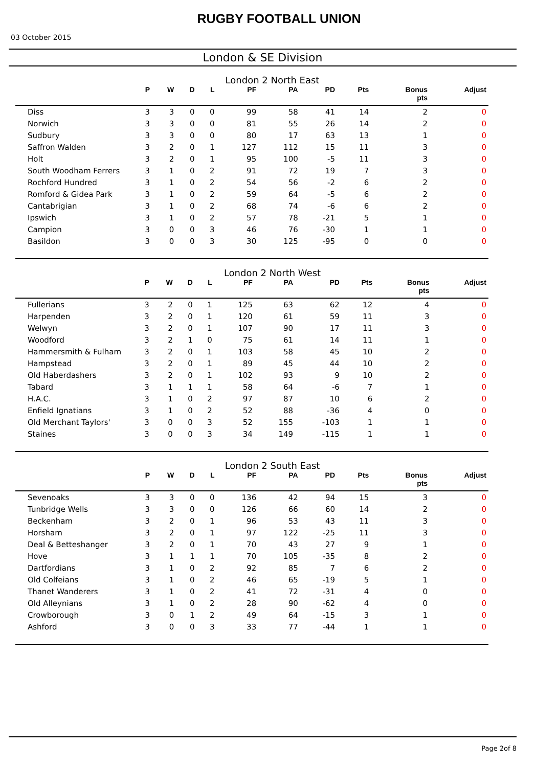RUGBY FOOTBALL UNION
03 October 2015
London & SE Division
London 2 North East
| | P | W | D | L | PF | PA | PD | Pts | Bonus pts | Adjust |
| --- | --- | --- | --- | --- | --- | --- | --- | --- | --- | --- |
| Diss | 3 | 3 | 0 | 0 | 99 | 58 | 41 | 14 | 2 | 0 |
| Norwich | 3 | 3 | 0 | 0 | 81 | 55 | 26 | 14 | 2 | 0 |
| Sudbury | 3 | 3 | 0 | 0 | 80 | 17 | 63 | 13 | 1 | 0 |
| Saffron Walden | 3 | 2 | 0 | 1 | 127 | 112 | 15 | 11 | 3 | 0 |
| Holt | 3 | 2 | 0 | 1 | 95 | 100 | -5 | 11 | 3 | 0 |
| South Woodham Ferrers | 3 | 1 | 0 | 2 | 91 | 72 | 19 | 7 | 3 | 0 |
| Rochford Hundred | 3 | 1 | 0 | 2 | 54 | 56 | -2 | 6 | 2 | 0 |
| Romford & Gidea Park | 3 | 1 | 0 | 2 | 59 | 64 | -5 | 6 | 2 | 0 |
| Cantabrigian | 3 | 1 | 0 | 2 | 68 | 74 | -6 | 6 | 2 | 0 |
| Ipswich | 3 | 1 | 0 | 2 | 57 | 78 | -21 | 5 | 1 | 0 |
| Campion | 3 | 0 | 0 | 3 | 46 | 76 | -30 | 1 | 1 | 0 |
| Basildon | 3 | 0 | 0 | 3 | 30 | 125 | -95 | 0 | 0 | 0 |
London 2 North West
| | P | W | D | L | PF | PA | PD | Pts | Bonus pts | Adjust |
| --- | --- | --- | --- | --- | --- | --- | --- | --- | --- | --- |
| Fullerians | 3 | 2 | 0 | 1 | 125 | 63 | 62 | 12 | 4 | 0 |
| Harpenden | 3 | 2 | 0 | 1 | 120 | 61 | 59 | 11 | 3 | 0 |
| Welwyn | 3 | 2 | 0 | 1 | 107 | 90 | 17 | 11 | 3 | 0 |
| Woodford | 3 | 2 | 1 | 0 | 75 | 61 | 14 | 11 | 1 | 0 |
| Hammersmith & Fulham | 3 | 2 | 0 | 1 | 103 | 58 | 45 | 10 | 2 | 0 |
| Hampstead | 3 | 2 | 0 | 1 | 89 | 45 | 44 | 10 | 2 | 0 |
| Old Haberdashers | 3 | 2 | 0 | 1 | 102 | 93 | 9 | 10 | 2 | 0 |
| Tabard | 3 | 1 | 1 | 1 | 58 | 64 | -6 | 7 | 1 | 0 |
| H.A.C. | 3 | 1 | 0 | 2 | 97 | 87 | 10 | 6 | 2 | 0 |
| Enfield Ignatians | 3 | 1 | 0 | 2 | 52 | 88 | -36 | 4 | 0 | 0 |
| Old Merchant Taylors' | 3 | 0 | 0 | 3 | 52 | 155 | -103 | 1 | 1 | 0 |
| Staines | 3 | 0 | 0 | 3 | 34 | 149 | -115 | 1 | 1 | 0 |
London 2 South East
| | P | W | D | L | PF | PA | PD | Pts | Bonus pts | Adjust |
| --- | --- | --- | --- | --- | --- | --- | --- | --- | --- | --- |
| Sevenoaks | 3 | 3 | 0 | 0 | 136 | 42 | 94 | 15 | 3 | 0 |
| Tunbridge Wells | 3 | 3 | 0 | 0 | 126 | 66 | 60 | 14 | 2 | 0 |
| Beckenham | 3 | 2 | 0 | 1 | 96 | 53 | 43 | 11 | 3 | 0 |
| Horsham | 3 | 2 | 0 | 1 | 97 | 122 | -25 | 11 | 3 | 0 |
| Deal & Betteshanger | 3 | 2 | 0 | 1 | 70 | 43 | 27 | 9 | 1 | 0 |
| Hove | 3 | 1 | 1 | 1 | 70 | 105 | -35 | 8 | 2 | 0 |
| Dartfordians | 3 | 1 | 0 | 2 | 92 | 85 | 7 | 6 | 2 | 0 |
| Old Colfeians | 3 | 1 | 0 | 2 | 46 | 65 | -19 | 5 | 1 | 0 |
| Thanet Wanderers | 3 | 1 | 0 | 2 | 41 | 72 | -31 | 4 | 0 | 0 |
| Old Alleynians | 3 | 1 | 0 | 2 | 28 | 90 | -62 | 4 | 0 | 0 |
| Crowborough | 3 | 0 | 1 | 2 | 49 | 64 | -15 | 3 | 1 | 0 |
| Ashford | 3 | 0 | 0 | 3 | 33 | 77 | -44 | 1 | 1 | 0 |
Page 2of 8